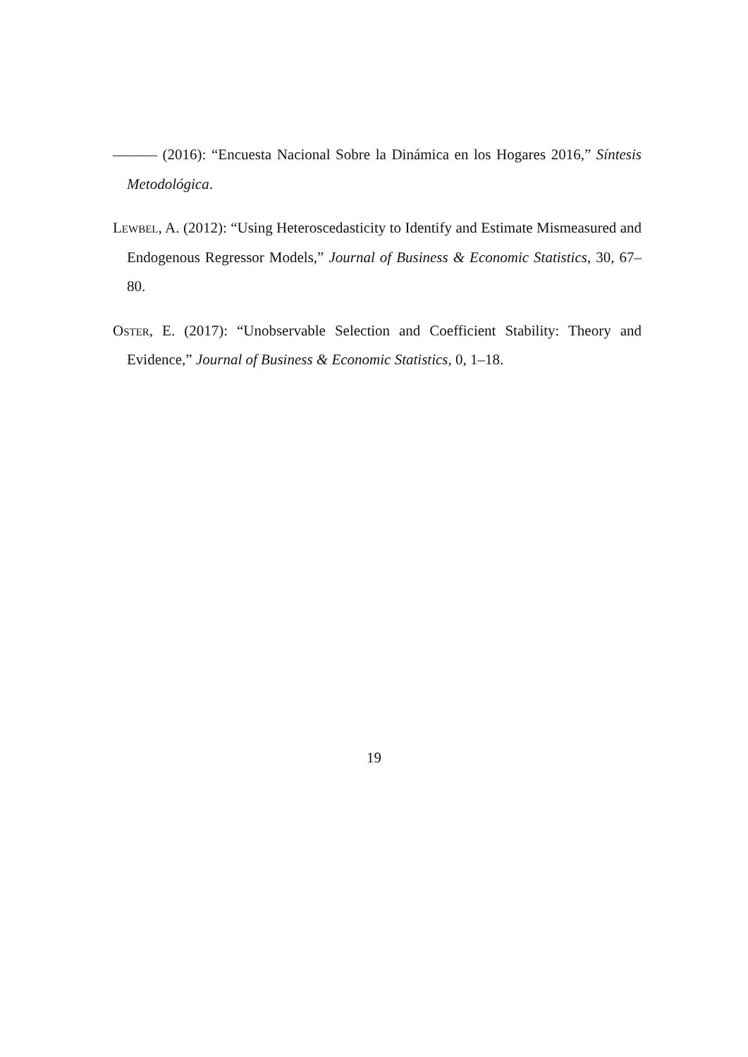——— (2016): “Encuesta Nacional Sobre la Dinámica en los Hogares 2016,” Síntesis Metodológica.
Lewbel, A. (2012): “Using Heteroscedasticity to Identify and Estimate Mismeasured and Endogenous Regressor Models,” Journal of Business & Economic Statistics, 30, 67–80.
Oster, E. (2017): “Unobservable Selection and Coefficient Stability: Theory and Evidence,” Journal of Business & Economic Statistics, 0, 1–18.
19